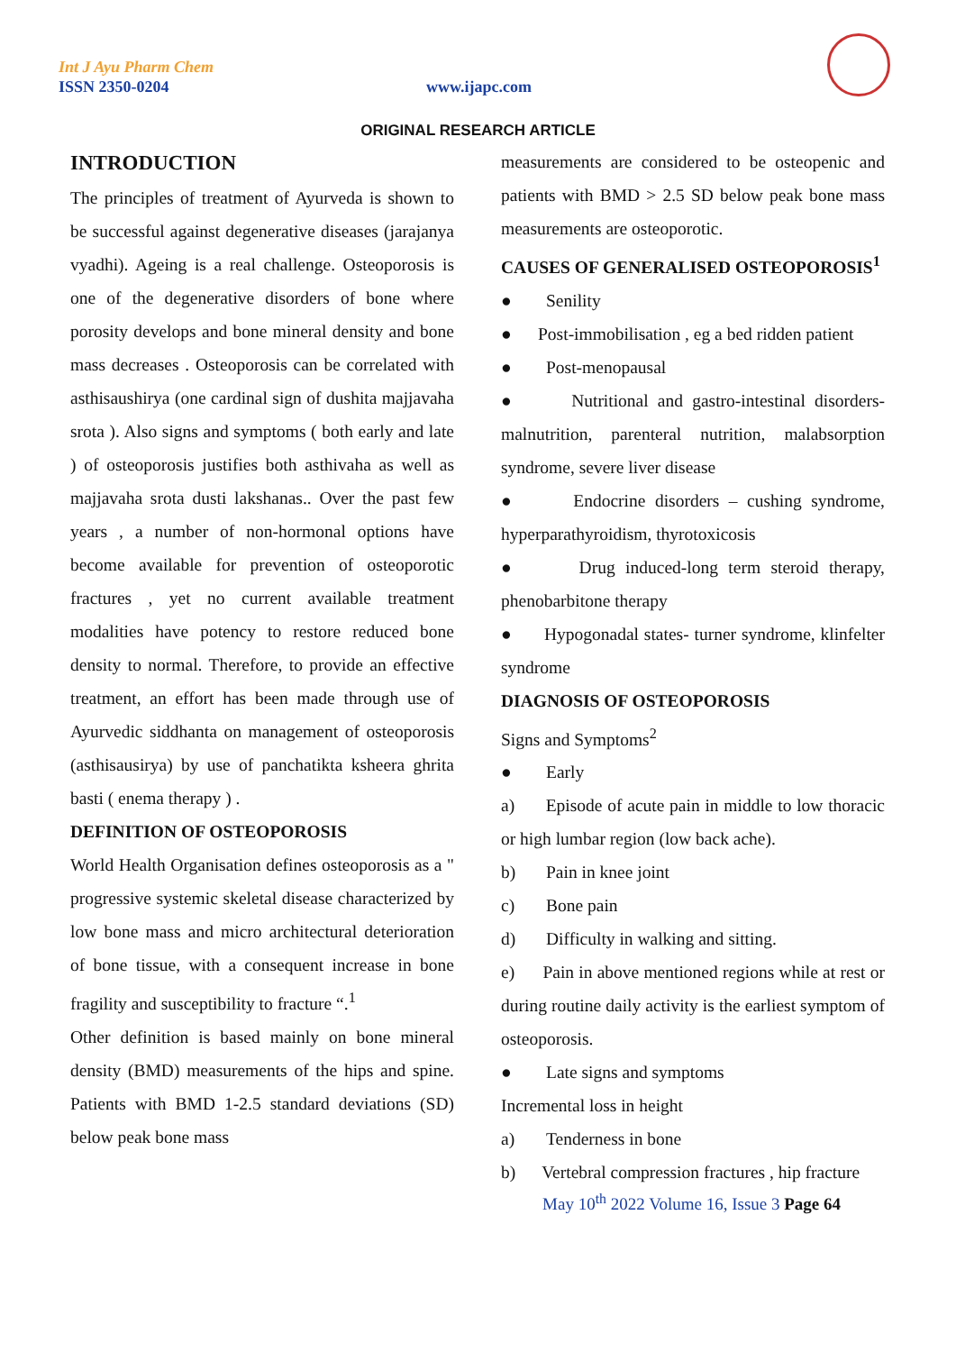Int J Ayu Pharm Chem
ISSN 2350-0204 www.ijapc.com
ORIGINAL RESEARCH ARTICLE
INTRODUCTION
The principles of treatment of Ayurveda is shown to be successful against degenerative diseases (jarajanya vyadhi). Ageing is a real challenge. Osteoporosis is one of the degenerative disorders of bone where porosity develops and bone mineral density and bone mass decreases . Osteoporosis can be correlated with asthisaushirya (one cardinal sign of dushita majjavaha srota ). Also signs and symptoms ( both early and late ) of osteoporosis justifies both asthivaha as well as majjavaha srota dusti lakshanas.. Over the past few years , a number of non-hormonal options have become available for prevention of osteoporotic fractures , yet no current available treatment modalities have potency to restore reduced bone density to normal. Therefore, to provide an effective treatment, an effort has been made through use of Ayurvedic siddhanta on management of osteoporosis (asthisausirya) by use of panchatikta ksheera ghrita basti ( enema therapy ) .
DEFINITION OF OSTEOPOROSIS
World Health Organisation defines osteoporosis as a " progressive systemic skeletal disease characterized by low bone mass and micro architectural deterioration of bone tissue, with a consequent increase in bone fragility and susceptibility to fracture “.<sup>1</sup>
Other definition is based mainly on bone mineral density (BMD) measurements of the hips and spine. Patients with BMD 1-2.5 standard deviations (SD) below peak bone mass
measurements are considered to be osteopenic and patients with BMD > 2.5 SD below peak bone mass measurements are osteoporotic.
CAUSES OF GENERALISED OSTEOPOROSIS<sup>1</sup>
● Senility
● Post-immobilisation , eg a bed ridden patient
● Post-menopausal
● Nutritional and gastro-intestinal disorders-malnutrition, parenteral nutrition, malabsorption syndrome, severe liver disease
● Endocrine disorders – cushing syndrome, hyperparathyroidism, thyrotoxicosis
● Drug induced-long term steroid therapy, phenobarbitone therapy
● Hypogonadal states- turner syndrome, klinfelter syndrome
DIAGNOSIS OF OSTEOPOROSIS
Signs and Symptoms<sup>2</sup>
● Early
a) Episode of acute pain in middle to low thoracic or high lumbar region (low back ache).
b) Pain in knee joint
c) Bone pain
d) Difficulty in walking and sitting.
e) Pain in above mentioned regions while at rest or during routine daily activity is the earliest symptom of osteoporosis.
● Late signs and symptoms
Incremental loss in height
a) Tenderness in bone
b) Vertebral compression fractures , hip fracture
May 10<sup>th</sup> 2022 Volume 16, Issue 3 Page 64